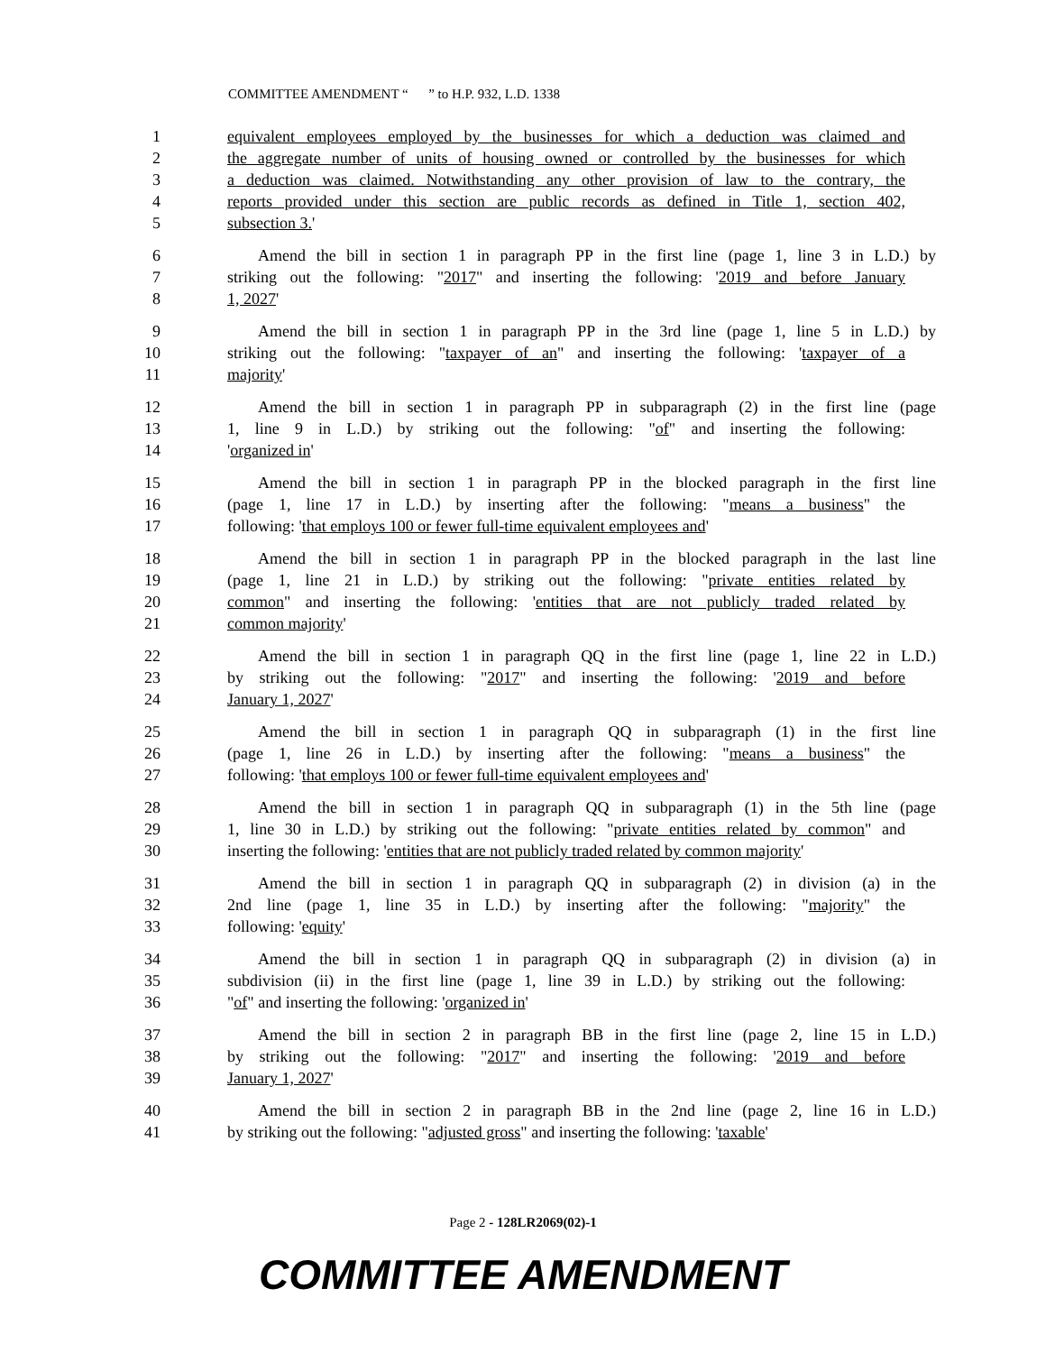COMMITTEE AMENDMENT “ ” to H.P. 932, L.D. 1338
1 equivalent employees employed by the businesses for which a deduction was claimed and
2 the aggregate number of units of housing owned or controlled by the businesses for which
3 a deduction was claimed. Notwithstanding any other provision of law to the contrary, the
4 reports provided under this section are public records as defined in Title 1, section 402,
5 subsection 3.'
6 Amend the bill in section 1 in paragraph PP in the first line (page 1, line 3 in L.D.) by
7 striking out the following: "2017" and inserting the following: '2019 and before January
8 1, 2027'
9 Amend the bill in section 1 in paragraph PP in the 3rd line (page 1, line 5 in L.D.) by
10 striking out the following: "taxpayer of an" and inserting the following: 'taxpayer of a
11 majority'
12 Amend the bill in section 1 in paragraph PP in subparagraph (2) in the first line (page
13 1, line 9 in L.D.) by striking out the following: "of" and inserting the following:
14 'organized in'
15 Amend the bill in section 1 in paragraph PP in the blocked paragraph in the first line
16 (page 1, line 17 in L.D.) by inserting after the following: "means a business" the
17 following: 'that employs 100 or fewer full-time equivalent employees and'
18 Amend the bill in section 1 in paragraph PP in the blocked paragraph in the last line
19 (page 1, line 21 in L.D.) by striking out the following: "private entities related by
20 common" and inserting the following: 'entities that are not publicly traded related by
21 common majority'
22 Amend the bill in section 1 in paragraph QQ in the first line (page 1, line 22 in L.D.)
23 by striking out the following: "2017" and inserting the following: '2019 and before
24 January 1, 2027'
25 Amend the bill in section 1 in paragraph QQ in subparagraph (1) in the first line
26 (page 1, line 26 in L.D.) by inserting after the following: "means a business" the
27 following: 'that employs 100 or fewer full-time equivalent employees and'
28 Amend the bill in section 1 in paragraph QQ in subparagraph (1) in the 5th line (page
29 1, line 30 in L.D.) by striking out the following: "private entities related by common" and
30 inserting the following: 'entities that are not publicly traded related by common majority'
31 Amend the bill in section 1 in paragraph QQ in subparagraph (2) in division (a) in the
32 2nd line (page 1, line 35 in L.D.) by inserting after the following: "majority" the
33 following: 'equity'
34 Amend the bill in section 1 in paragraph QQ in subparagraph (2) in division (a) in
35 subdivision (ii) in the first line (page 1, line 39 in L.D.) by striking out the following:
36 "of" and inserting the following: 'organized in'
37 Amend the bill in section 2 in paragraph BB in the first line (page 2, line 15 in L.D.)
38 by striking out the following: "2017" and inserting the following: '2019 and before
39 January 1, 2027'
40 Amend the bill in section 2 in paragraph BB in the 2nd line (page 2, line 16 in L.D.)
41 by striking out the following: "adjusted gross" and inserting the following: 'taxable'
Page 2 - 128LR2069(02)-1
COMMITTEE AMENDMENT